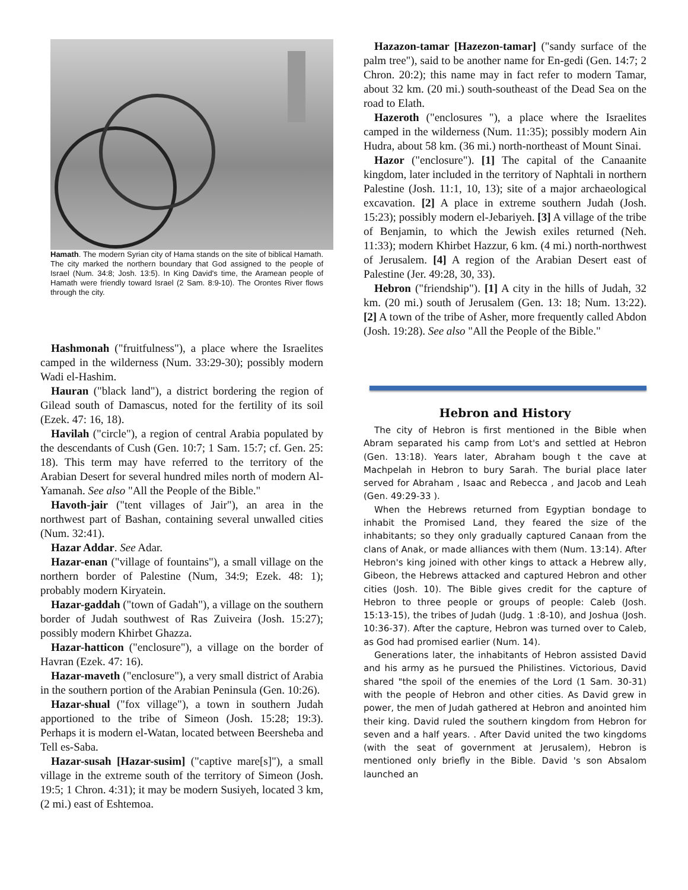Hamath. The modern Syrian city of Hama stands on the site of biblical Hamath. The city marked the northern boundary that God assigned to the people of Israel (Num. 34:8; Josh. 13:5). In King David's time, the Aramean people of Hamath were friendly toward Israel (2 Sam. 8:9-10). The Orontes River flows through the city.
Hashmonah ("fruitfulness"), a place where the Israelites camped in the wilderness (Num. 33:29-30); possibly modern Wadi el-Hashim.
Hauran ("black land"), a district bordering the region of Gilead south of Damascus, noted for the fertility of its soil (Ezek. 47: 16, 18).
Havilah ("circle"), a region of central Arabia populated by the descendants of Cush (Gen. 10:7; 1 Sam. 15:7; cf. Gen. 25: 18). This term may have referred to the territory of the Arabian Desert for several hundred miles north of modern Al-Yamanah. See also "All the People of the Bible."
Havoth-jair ("tent villages of Jair"), an area in the northwest part of Bashan, containing several unwalled cities (Num. 32:41).
Hazar Addar. See Adar.
Hazar-enan ("village of fountains"), a small village on the northern border of Palestine (Num, 34:9; Ezek. 48: 1); probably modern Kiryatein.
Hazar-gaddah ("town of Gadah"), a village on the southern border of Judah southwest of Ras Zuiveira (Josh. 15:27); possibly modern Khirbet Ghazza.
Hazar-hatticon ("enclosure"), a village on the border of Havran (Ezek. 47: 16).
Hazar-maveth ("enclosure"), a very small district of Arabia in the southern portion of the Arabian Peninsula (Gen. 10:26).
Hazar-shual ("fox village"), a town in southern Judah apportioned to the tribe of Simeon (Josh. 15:28; 19:3). Perhaps it is modern el-Watan, located between Beersheba and Tell es-Saba.
Hazar-susah [Hazar-susim] ("captive mare[s]"), a small village in the extreme south of the territory of Simeon (Josh. 19:5; 1 Chron. 4:31); it may be modern Susiyeh, located 3 km, (2 mi.) east of Eshtemoa.
Hazazon-tamar [Hazezon-tamar] ("sandy surface of the palm tree"), said to be another name for En-gedi (Gen. 14:7; 2 Chron. 20:2); this name may in fact refer to modern Tamar, about 32 km. (20 mi.) south-southeast of the Dead Sea on the road to Elath.
Hazeroth ("enclosures "), a place where the Israelites camped in the wilderness (Num. 11:35); possibly modern Ain Hudra, about 58 km. (36 mi.) north-northeast of Mount Sinai.
Hazor ("enclosure"). [1] The capital of the Canaanite kingdom, later included in the territory of Naphtali in northern Palestine (Josh. 11:1, 10, 13); site of a major archaeological excavation. [2] A place in extreme southern Judah (Josh. 15:23); possibly modern el-Jebariyeh. [3] A village of the tribe of Benjamin, to which the Jewish exiles returned (Neh. 11:33); modern Khirbet Hazzur, 6 km. (4 mi.) north-northwest of Jerusalem. [4] A region of the Arabian Desert east of Palestine (Jer. 49:28, 30, 33).
Hebron ("friendship"). [1] A city in the hills of Judah, 32 km. (20 mi.) south of Jerusalem (Gen. 13: 18; Num. 13:22). [2] A town of the tribe of Asher, more frequently called Abdon (Josh. 19:28). See also "All the People of the Bible."
Hebron and History
The city of Hebron is first mentioned in the Bible when Abram separated his camp from Lot's and settled at Hebron (Gen. 13:18). Years later, Abraham bough t the cave at Machpelah in Hebron to bury Sarah. The burial place later served for Abraham , Isaac and Rebecca , and Jacob and Leah (Gen. 49:29-33 ).
When the Hebrews returned from Egyptian bondage to inhabit the Promised Land, they feared the size of the inhabitants; so they only gradually captured Canaan from the clans of Anak, or made alliances with them (Num. 13:14). After Hebron's king joined with other kings to attack a Hebrew ally, Gibeon, the Hebrews attacked and captured Hebron and other cities (Josh. 10). The Bible gives credit for the capture of Hebron to three people or groups of people: Caleb (Josh. 15:13-15), the tribes of Judah (Judg. 1 :8-10), and Joshua (Josh. 10:36-37). After the capture, Hebron was turned over to Caleb, as God had promised earlier (Num. 14).
Generations later, the inhabitants of Hebron assisted David and his army as he pursued the Philistines. Victorious, David shared "the spoil of the enemies of the Lord (1 Sam. 30-31) with the people of Hebron and other cities. As David grew in power, the men of Judah gathered at Hebron and anointed him their king. David ruled the southern kingdom from Hebron for seven and a half years. . After David united the two kingdoms (with the seat of government at Jerusalem), Hebron is mentioned only briefly in the Bible. David 's son Absalom launched an